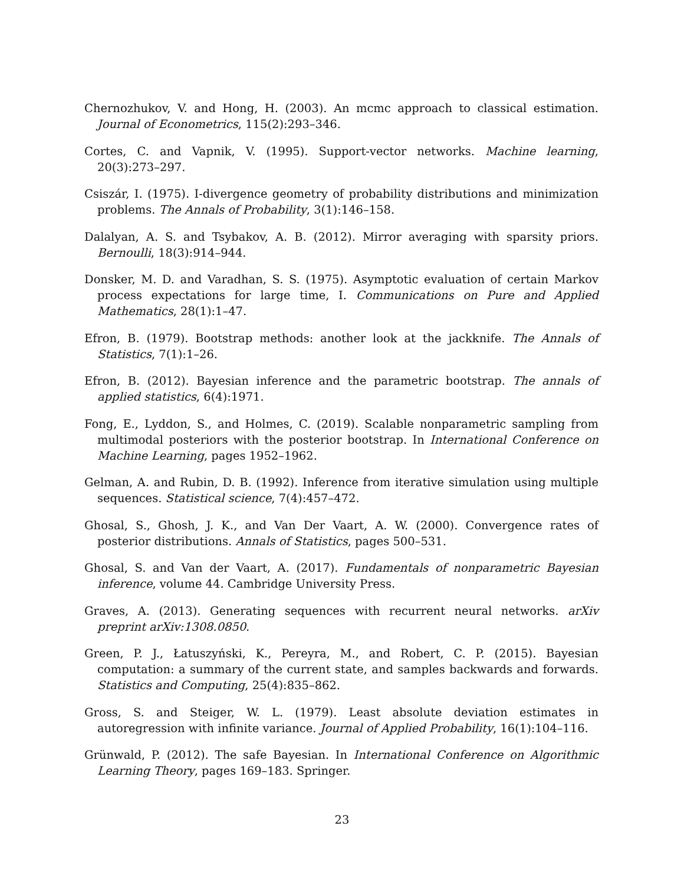Chernozhukov, V. and Hong, H. (2003). An mcmc approach to classical estimation. Journal of Econometrics, 115(2):293–346.
Cortes, C. and Vapnik, V. (1995). Support-vector networks. Machine learning, 20(3):273–297.
Csiszár, I. (1975). I-divergence geometry of probability distributions and minimization problems. The Annals of Probability, 3(1):146–158.
Dalalyan, A. S. and Tsybakov, A. B. (2012). Mirror averaging with sparsity priors. Bernoulli, 18(3):914–944.
Donsker, M. D. and Varadhan, S. S. (1975). Asymptotic evaluation of certain Markov process expectations for large time, I. Communications on Pure and Applied Mathematics, 28(1):1–47.
Efron, B. (1979). Bootstrap methods: another look at the jackknife. The Annals of Statistics, 7(1):1–26.
Efron, B. (2012). Bayesian inference and the parametric bootstrap. The annals of applied statistics, 6(4):1971.
Fong, E., Lyddon, S., and Holmes, C. (2019). Scalable nonparametric sampling from multimodal posteriors with the posterior bootstrap. In International Conference on Machine Learning, pages 1952–1962.
Gelman, A. and Rubin, D. B. (1992). Inference from iterative simulation using multiple sequences. Statistical science, 7(4):457–472.
Ghosal, S., Ghosh, J. K., and Van Der Vaart, A. W. (2000). Convergence rates of posterior distributions. Annals of Statistics, pages 500–531.
Ghosal, S. and Van der Vaart, A. (2017). Fundamentals of nonparametric Bayesian inference, volume 44. Cambridge University Press.
Graves, A. (2013). Generating sequences with recurrent neural networks. arXiv preprint arXiv:1308.0850.
Green, P. J., Łatuszyński, K., Pereyra, M., and Robert, C. P. (2015). Bayesian computation: a summary of the current state, and samples backwards and forwards. Statistics and Computing, 25(4):835–862.
Gross, S. and Steiger, W. L. (1979). Least absolute deviation estimates in autoregression with infinite variance. Journal of Applied Probability, 16(1):104–116.
Grünwald, P. (2012). The safe Bayesian. In International Conference on Algorithmic Learning Theory, pages 169–183. Springer.
23